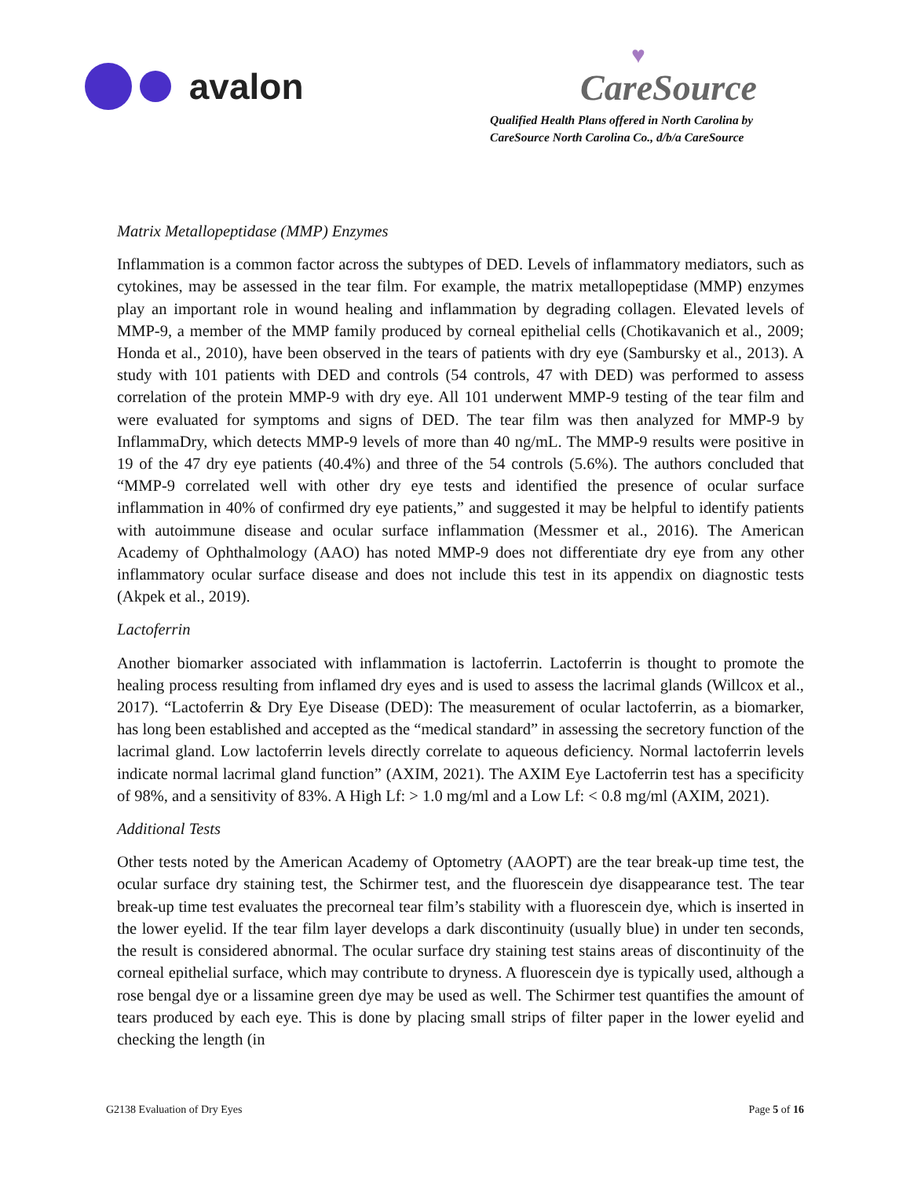avalon
♥
CareSource
Qualified Health Plans offered in North Carolina by
CareSource North Carolina Co., d/b/a CareSource
Matrix Metallopeptidase (MMP) Enzymes
Inflammation is a common factor across the subtypes of DED. Levels of inflammatory mediators, such as cytokines, may be assessed in the tear film. For example, the matrix metallopeptidase (MMP) enzymes play an important role in wound healing and inflammation by degrading collagen. Elevated levels of MMP-9, a member of the MMP family produced by corneal epithelial cells (Chotikavanich et al., 2009; Honda et al., 2010), have been observed in the tears of patients with dry eye (Sambursky et al., 2013). A study with 101 patients with DED and controls (54 controls, 47 with DED) was performed to assess correlation of the protein MMP-9 with dry eye. All 101 underwent MMP-9 testing of the tear film and were evaluated for symptoms and signs of DED. The tear film was then analyzed for MMP-9 by InflammaDry, which detects MMP-9 levels of more than 40 ng/mL. The MMP-9 results were positive in 19 of the 47 dry eye patients (40.4%) and three of the 54 controls (5.6%). The authors concluded that “MMP-9 correlated well with other dry eye tests and identified the presence of ocular surface inflammation in 40% of confirmed dry eye patients,” and suggested it may be helpful to identify patients with autoimmune disease and ocular surface inflammation (Messmer et al., 2016). The American Academy of Ophthalmology (AAO) has noted MMP-9 does not differentiate dry eye from any other inflammatory ocular surface disease and does not include this test in its appendix on diagnostic tests (Akpek et al., 2019).
Lactoferrin
Another biomarker associated with inflammation is lactoferrin. Lactoferrin is thought to promote the healing process resulting from inflamed dry eyes and is used to assess the lacrimal glands (Willcox et al., 2017). “Lactoferrin & Dry Eye Disease (DED): The measurement of ocular lactoferrin, as a biomarker, has long been established and accepted as the “medical standard” in assessing the secretory function of the lacrimal gland. Low lactoferrin levels directly correlate to aqueous deficiency. Normal lactoferrin levels indicate normal lacrimal gland function” (AXIM, 2021). The AXIM Eye Lactoferrin test has a specificity of 98%, and a sensitivity of 83%. A High Lf: > 1.0 mg/ml and a Low Lf: < 0.8 mg/ml (AXIM, 2021).
Additional Tests
Other tests noted by the American Academy of Optometry (AAOPT) are the tear break-up time test, the ocular surface dry staining test, the Schirmer test, and the fluorescein dye disappearance test. The tear break-up time test evaluates the precorneal tear film’s stability with a fluorescein dye, which is inserted in the lower eyelid. If the tear film layer develops a dark discontinuity (usually blue) in under ten seconds, the result is considered abnormal. The ocular surface dry staining test stains areas of discontinuity of the corneal epithelial surface, which may contribute to dryness. A fluorescein dye is typically used, although a rose bengal dye or a lissamine green dye may be used as well. The Schirmer test quantifies the amount of tears produced by each eye. This is done by placing small strips of filter paper in the lower eyelid and checking the length (in
G2138 Evaluation of Dry Eyes Page 5 of 16